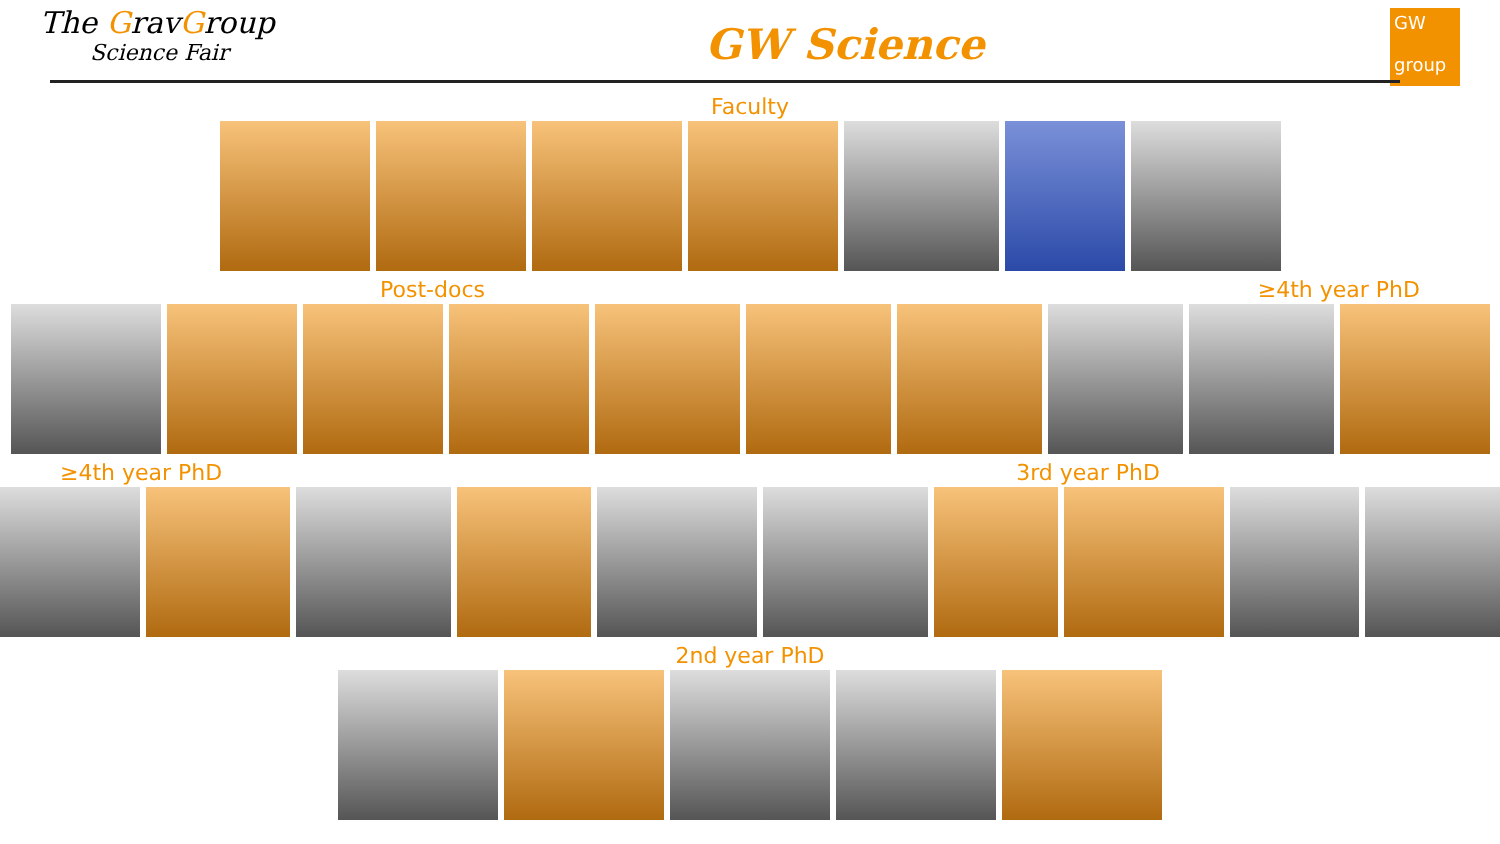The GravGroup
Science Fair
GW Science
GW
group
Faculty
Post-docs ≥4th year PhD
≥4th year PhD 3rd year PhD
2nd year PhD